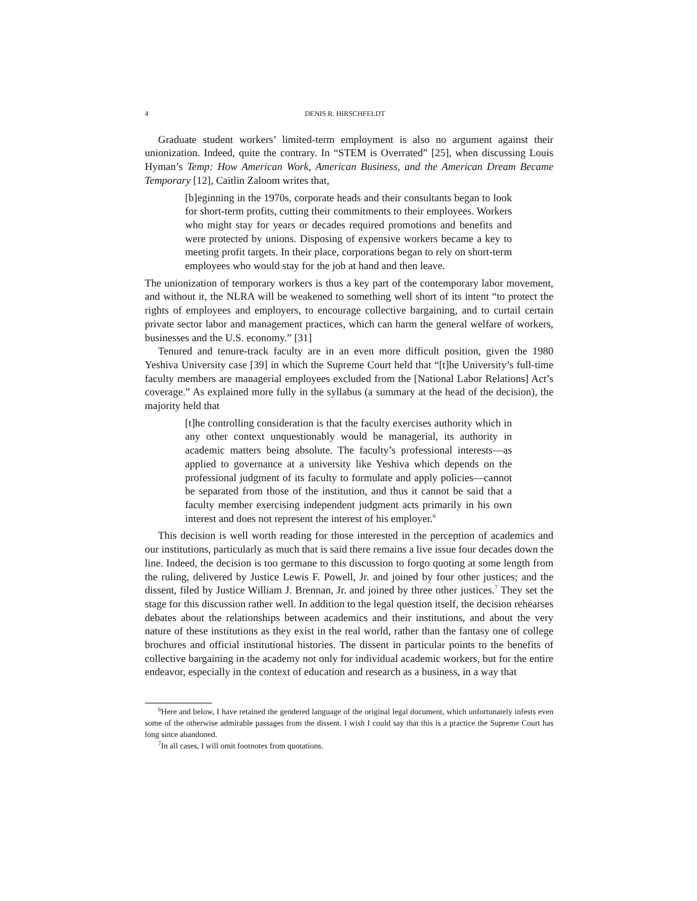4 DENIS R. HIRSCHFELDT
Graduate student workers’ limited-term employment is also no argument against their unionization. Indeed, quite the contrary. In “STEM is Overrated” [25], when discussing Louis Hyman’s Temp: How American Work, American Business, and the American Dream Became Temporary [12], Caitlin Zaloom writes that,
[b]eginning in the 1970s, corporate heads and their consultants began to look for short-term profits, cutting their commitments to their employees. Workers who might stay for years or decades required promotions and benefits and were protected by unions. Disposing of expensive workers became a key to meeting profit targets. In their place, corporations began to rely on short-term employees who would stay for the job at hand and then leave.
The unionization of temporary workers is thus a key part of the contemporary labor movement, and without it, the NLRA will be weakened to something well short of its intent “to protect the rights of employees and employers, to encourage collective bargaining, and to curtail certain private sector labor and management practices, which can harm the general welfare of workers, businesses and the U.S. economy.” [31]
Tenured and tenure-track faculty are in an even more difficult position, given the 1980 Yeshiva University case [39] in which the Supreme Court held that “[t]he University’s full-time faculty members are managerial employees excluded from the [National Labor Relations] Act’s coverage.” As explained more fully in the syllabus (a summary at the head of the decision), the majority held that
[t]he controlling consideration is that the faculty exercises authority which in any other context unquestionably would be managerial, its authority in academic matters being absolute. The faculty’s professional interests—as applied to governance at a university like Yeshiva which depends on the professional judgment of its faculty to formulate and apply policies—cannot be separated from those of the institution, and thus it cannot be said that a faculty member exercising independent judgment acts primarily in his own interest and does not represent the interest of his employer.<sup>6</sup>
This decision is well worth reading for those interested in the perception of academics and our institutions, particularly as much that is said there remains a live issue four decades down the line. Indeed, the decision is too germane to this discussion to forgo quoting at some length from the ruling, delivered by Justice Lewis F. Powell, Jr. and joined by four other justices; and the dissent, filed by Justice William J. Brennan, Jr. and joined by three other justices.<sup>7</sup> They set the stage for this discussion rather well. In addition to the legal question itself, the decision rehearses debates about the relationships between academics and their institutions, and about the very nature of these institutions as they exist in the real world, rather than the fantasy one of college brochures and official institutional histories. The dissent in particular points to the benefits of collective bargaining in the academy not only for individual academic workers, but for the entire endeavor, especially in the context of education and research as a business, in a way that
<sup>6</sup> Here and below, I have retained the gendered language of the original legal document, which unfortunately infests even some of the otherwise admirable passages from the dissent. I wish I could say that this is a practice the Supreme Court has long since abandoned.
<sup>7</sup> In all cases, I will omit footnotes from quotations.